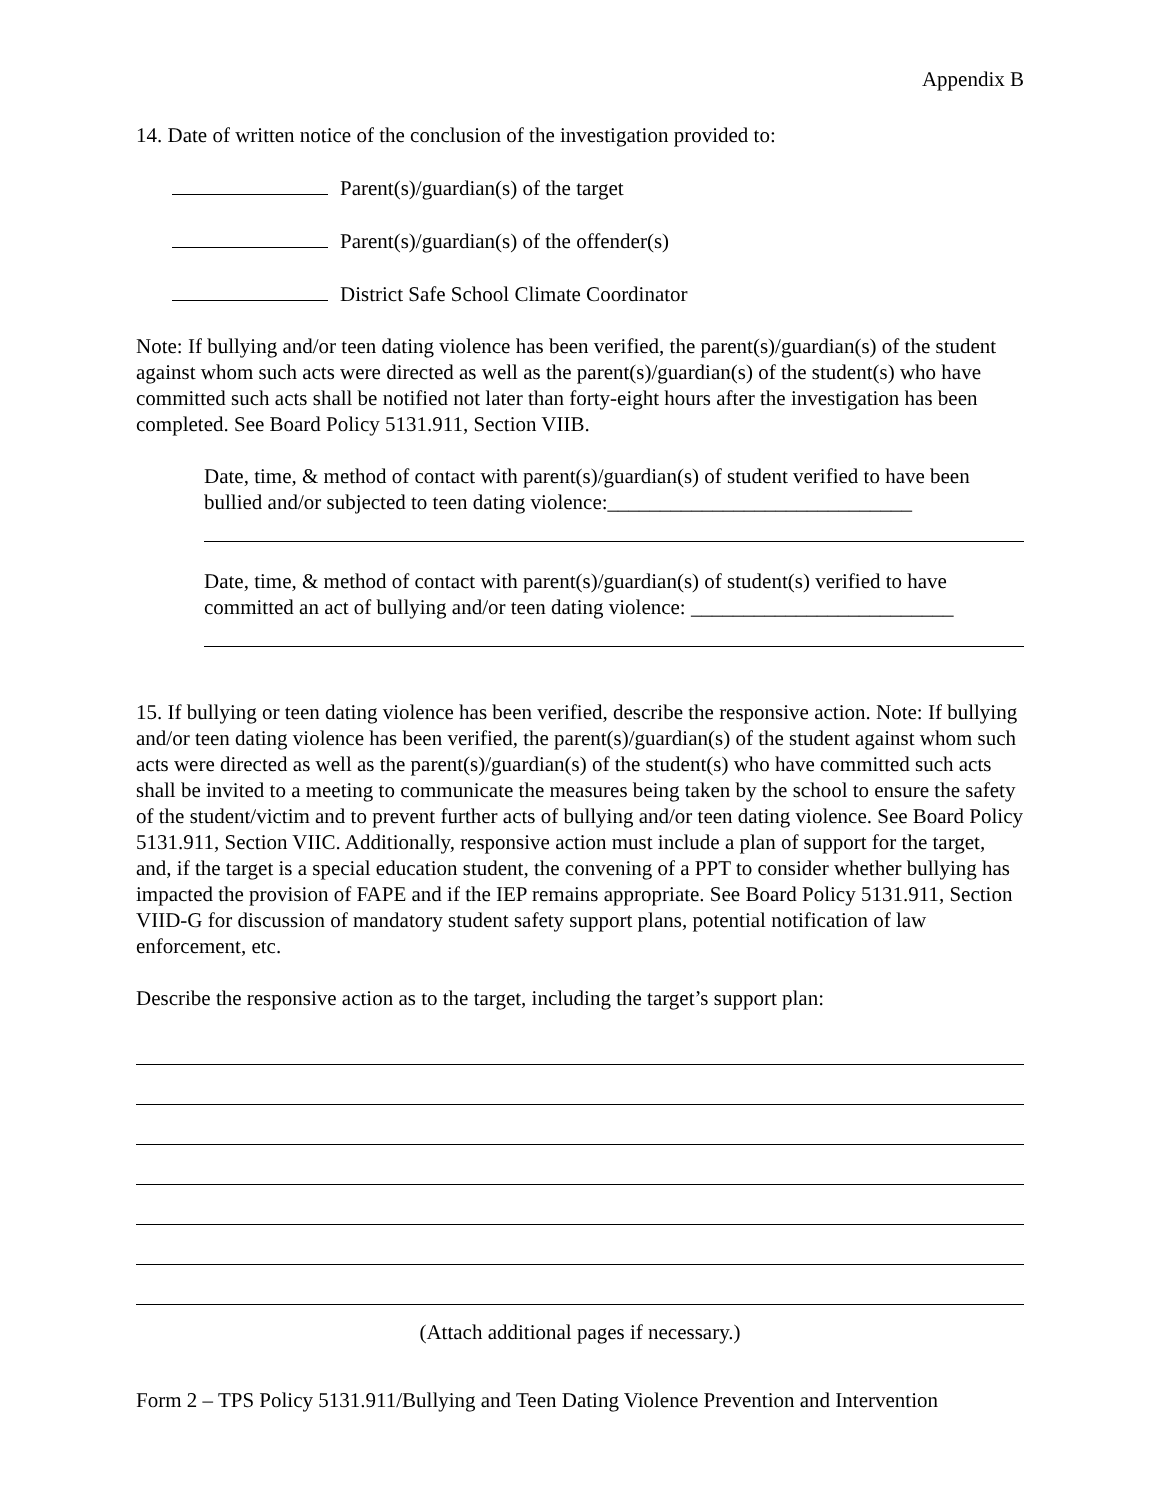Appendix B
14. Date of written notice of the conclusion of the investigation provided to:
Parent(s)/guardian(s) of the target
Parent(s)/guardian(s) of the offender(s)
District Safe School Climate Coordinator
Note: If bullying and/or teen dating violence has been verified, the parent(s)/guardian(s) of the student against whom such acts were directed as well as the parent(s)/guardian(s) of the student(s) who have committed such acts shall be notified not later than forty-eight hours after the investigation has been completed. See Board Policy 5131.911, Section VIIB.
Date, time, & method of contact with parent(s)/guardian(s) of student verified to have been bullied and/or subjected to teen dating violence:_____________________________
Date, time, & method of contact with parent(s)/guardian(s) of student(s) verified to have committed an act of bullying and/or teen dating violence: _________________________
15. If bullying or teen dating violence has been verified, describe the responsive action. Note: If bullying and/or teen dating violence has been verified, the parent(s)/guardian(s) of the student against whom such acts were directed as well as the parent(s)/guardian(s) of the student(s) who have committed such acts shall be invited to a meeting to communicate the measures being taken by the school to ensure the safety of the student/victim and to prevent further acts of bullying and/or teen dating violence. See Board Policy 5131.911, Section VIIC. Additionally, responsive action must include a plan of support for the target, and, if the target is a special education student, the convening of a PPT to consider whether bullying has impacted the provision of FAPE and if the IEP remains appropriate. See Board Policy 5131.911, Section VIID-G for discussion of mandatory student safety support plans, potential notification of law enforcement, etc.
Describe the responsive action as to the target, including the target’s support plan:
(Attach additional pages if necessary.)
Form 2 – TPS Policy 5131.911/Bullying and Teen Dating Violence Prevention and Intervention